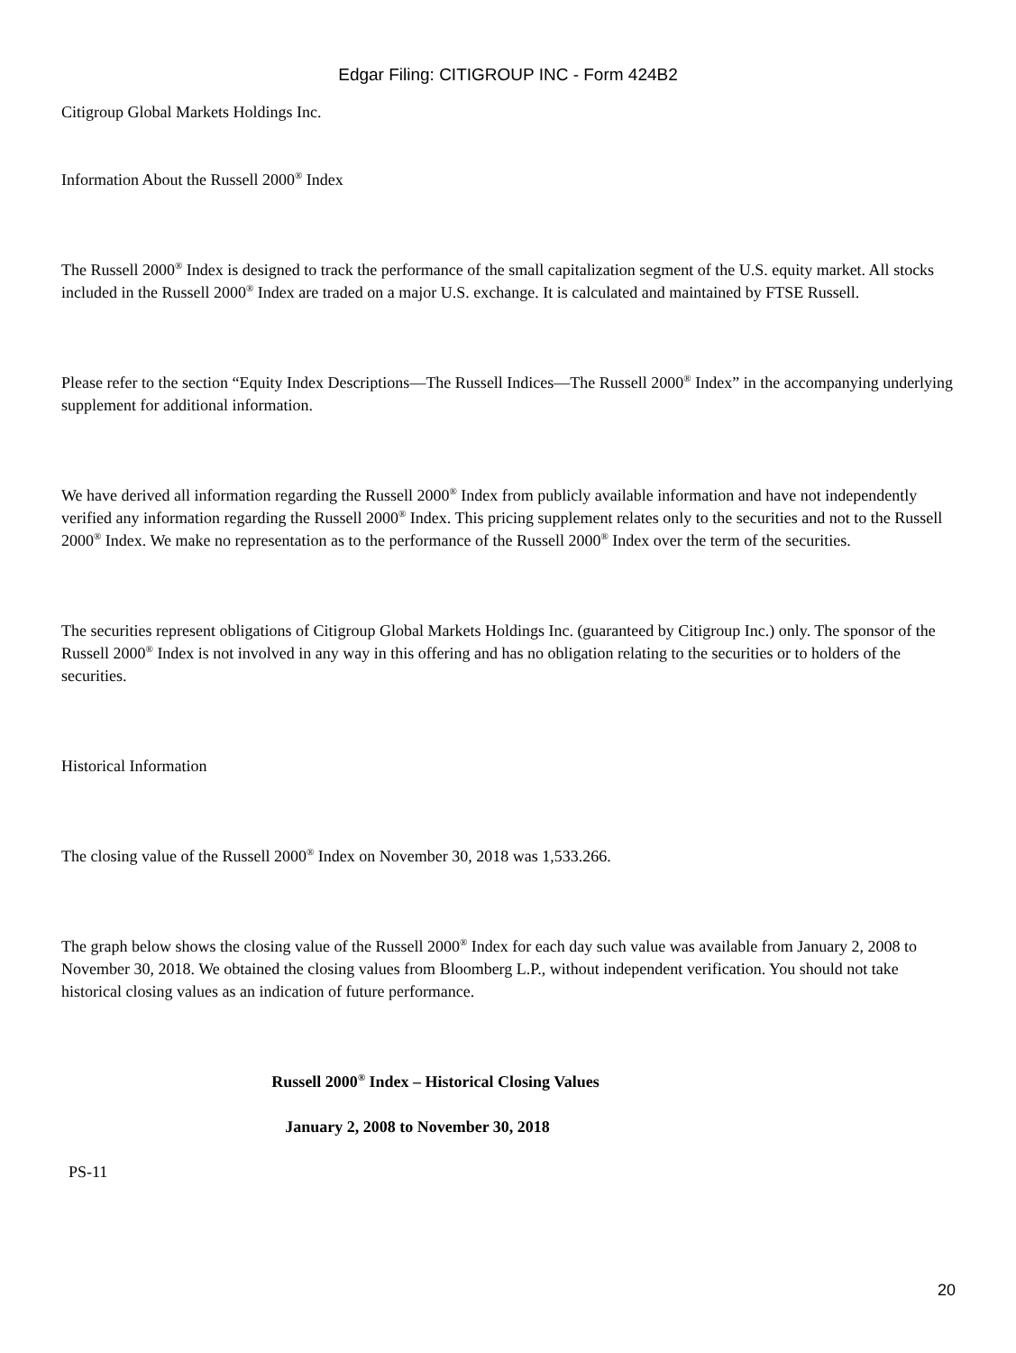Edgar Filing: CITIGROUP INC - Form 424B2
Citigroup Global Markets Holdings Inc.
Information About the Russell 2000<sup>®</sup> Index
The Russell 2000<sup>®</sup> Index is designed to track the performance of the small capitalization segment of the U.S. equity market. All stocks included in the Russell 2000<sup>®</sup> Index are traded on a major U.S. exchange. It is calculated and maintained by FTSE Russell.
Please refer to the section “Equity Index Descriptions—The Russell Indices—The Russell 2000<sup>®</sup> Index” in the accompanying underlying supplement for additional information.
We have derived all information regarding the Russell 2000<sup>®</sup> Index from publicly available information and have not independently verified any information regarding the Russell 2000<sup>®</sup> Index. This pricing supplement relates only to the securities and not to the Russell 2000<sup>®</sup> Index. We make no representation as to the performance of the Russell 2000<sup>®</sup> Index over the term of the securities.
The securities represent obligations of Citigroup Global Markets Holdings Inc. (guaranteed by Citigroup Inc.) only. The sponsor of the Russell 2000<sup>®</sup> Index is not involved in any way in this offering and has no obligation relating to the securities or to holders of the securities.
Historical Information
The closing value of the Russell 2000<sup>®</sup> Index on November 30, 2018 was 1,533.266.
The graph below shows the closing value of the Russell 2000<sup>®</sup> Index for each day such value was available from January 2, 2008 to November 30, 2018. We obtained the closing values from Bloomberg L.P., without independent verification. You should not take historical closing values as an indication of future performance.
Russell 2000<sup>®</sup> Index – Historical Closing Values
January 2, 2008 to November 30, 2018
PS-11
20